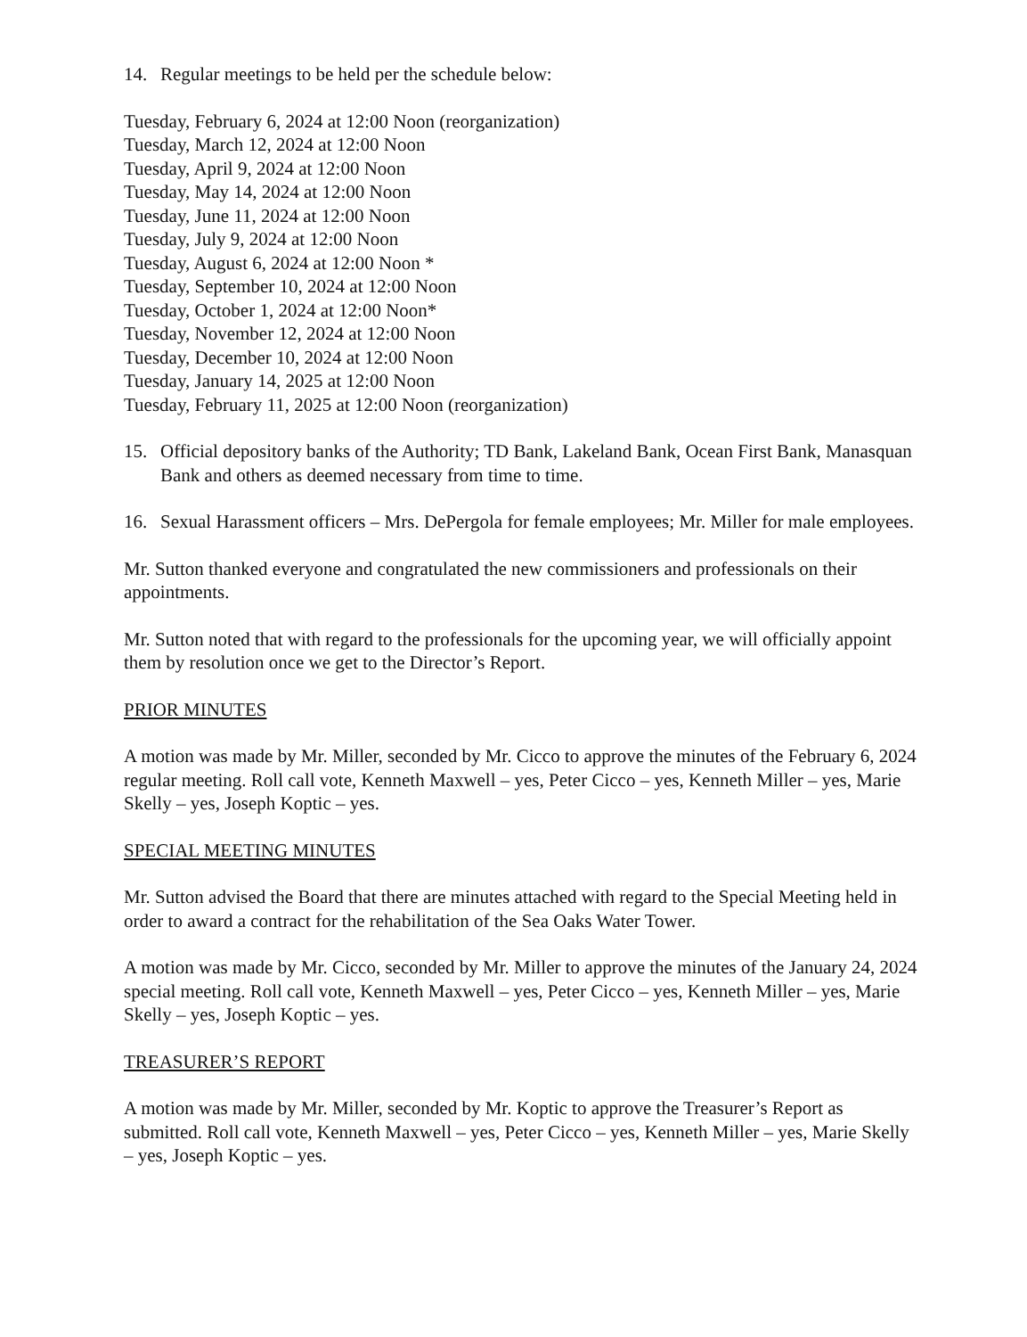14. Regular meetings to be held per the schedule below:
Tuesday, February 6, 2024 at 12:00 Noon (reorganization)
Tuesday, March 12, 2024 at 12:00 Noon
Tuesday, April 9, 2024 at 12:00 Noon
Tuesday, May 14, 2024 at 12:00 Noon
Tuesday, June 11, 2024 at 12:00 Noon
Tuesday, July 9, 2024 at 12:00 Noon
Tuesday, August 6, 2024 at 12:00 Noon *
Tuesday, September 10, 2024 at 12:00 Noon
Tuesday, October 1, 2024 at 12:00 Noon*
Tuesday, November 12, 2024 at 12:00 Noon
Tuesday, December 10, 2024 at 12:00 Noon
Tuesday, January 14, 2025 at 12:00 Noon
Tuesday, February 11, 2025 at 12:00 Noon (reorganization)
15. Official depository banks of the Authority; TD Bank, Lakeland Bank, Ocean First Bank, Manasquan Bank and others as deemed necessary from time to time.
16. Sexual Harassment officers – Mrs. DePergola for female employees; Mr. Miller for male employees.
Mr. Sutton thanked everyone and congratulated the new commissioners and professionals on their appointments.
Mr. Sutton noted that with regard to the professionals for the upcoming year, we will officially appoint them by resolution once we get to the Director’s Report.
PRIOR MINUTES
A motion was made by Mr. Miller, seconded by Mr. Cicco to approve the minutes of the February 6, 2024 regular meeting. Roll call vote, Kenneth Maxwell – yes, Peter Cicco – yes, Kenneth Miller – yes, Marie Skelly – yes, Joseph Koptic – yes.
SPECIAL MEETING MINUTES
Mr. Sutton advised the Board that there are minutes attached with regard to the Special Meeting held in order to award a contract for the rehabilitation of the Sea Oaks Water Tower.
A motion was made by Mr. Cicco, seconded by Mr. Miller to approve the minutes of the January 24, 2024 special meeting. Roll call vote, Kenneth Maxwell – yes, Peter Cicco – yes, Kenneth Miller – yes, Marie Skelly – yes, Joseph Koptic – yes.
TREASURER’S REPORT
A motion was made by Mr. Miller, seconded by Mr. Koptic to approve the Treasurer’s Report as submitted. Roll call vote, Kenneth Maxwell – yes, Peter Cicco – yes, Kenneth Miller – yes, Marie Skelly – yes, Joseph Koptic – yes.